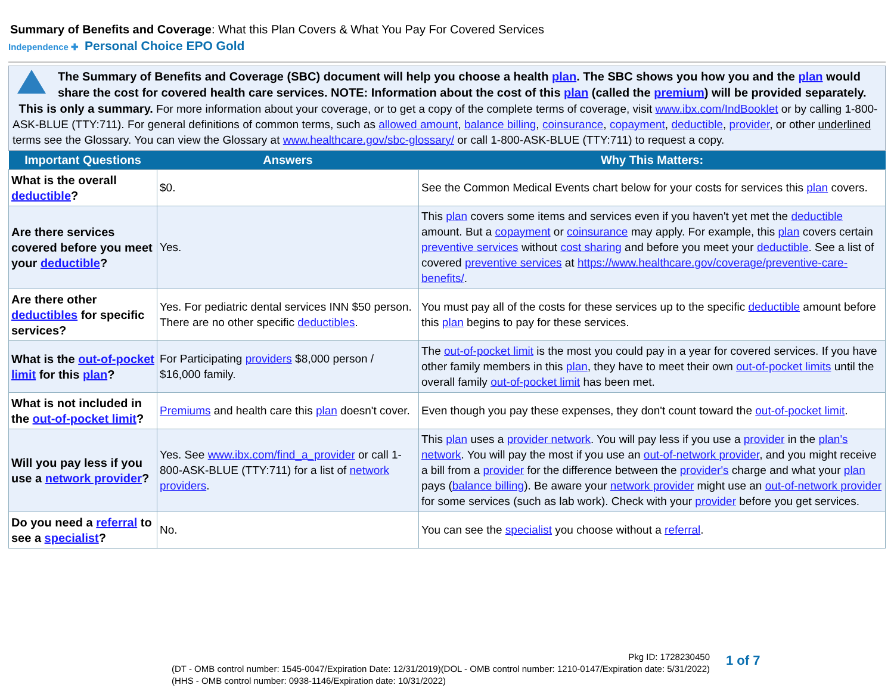Summary of Benefits and Coverage: What this Plan Covers & What You Pay For Covered Services
Independence ✚ Personal Choice EPO Gold
The Summary of Benefits and Coverage (SBC) document will help you choose a health plan. The SBC shows you how you and the plan would share the cost for covered health care services. NOTE: Information about the cost of this plan (called the premium) will be provided separately.
This is only a summary. For more information about your coverage, or to get a copy of the complete terms of coverage, visit www.ibx.com/IndBooklet or by calling 1-800-ASK-BLUE (TTY:711). For general definitions of common terms, such as allowed amount, balance billing, coinsurance, copayment, deductible, provider, or other underlined terms see the Glossary. You can view the Glossary at www.healthcare.gov/sbc-glossary/ or call 1-800-ASK-BLUE (TTY:711) to request a copy.
| Important Questions | Answers | Why This Matters: |
| --- | --- | --- |
| What is the overall deductible ? | $0. | See the Common Medical Events chart below for your costs for services this plan covers. |
| Are there services covered before you meet your deductible ? | Yes. | This plan covers some items and services even if you haven't yet met the deductible amount. But a copayment or coinsurance may apply. For example, this plan covers certain preventive services without cost sharing and before you meet your deductible . See a list of covered preventive services at https://www.healthcare.gov/coverage/preventive-care-benefits/ . |
| Are there other deductibles for specific services? | Yes. For pediatric dental services INN $50 person. There are no other specific deductibles . | You must pay all of the costs for these services up to the specific deductible amount before this plan begins to pay for these services. |
| What is the out-of-pocket limit for this plan ? | For Participating providers $8,000 person / $16,000 family. | The out-of-pocket limit is the most you could pay in a year for covered services. If you have other family members in this plan , they have to meet their own out-of-pocket limits until the overall family out-of-pocket limit has been met. |
| What is not included in the out-of-pocket limit ? | Premiums and health care this plan doesn't cover. | Even though you pay these expenses, they don't count toward the out-of-pocket limit . |
| Will you pay less if you use a network provider ? | Yes. See www.ibx.com/find_a_provider or call 1-800-ASK-BLUE (TTY:711) for a list of network providers . | This plan uses a provider network . You will pay less if you use a provider in the plan's network . You will pay the most if you use an out-of-network provider , and you might receive a bill from a provider for the difference between the provider's charge and what your plan pays ( balance billing ). Be aware your network provider might use an out-of-network provider for some services (such as lab work). Check with your provider before you get services. |
| Do you need a referral to see a specialist ? | No. | You can see the specialist you choose without a referral . |
Pkg ID: 1728230450
(DT - OMB control number: 1545-0047/Expiration Date: 12/31/2019)(DOL - OMB control number: 1210-0147/Expiration date: 5/31/2022)
(HHS - OMB control number: 0938-1146/Expiration date: 10/31/2022)
1 of 7